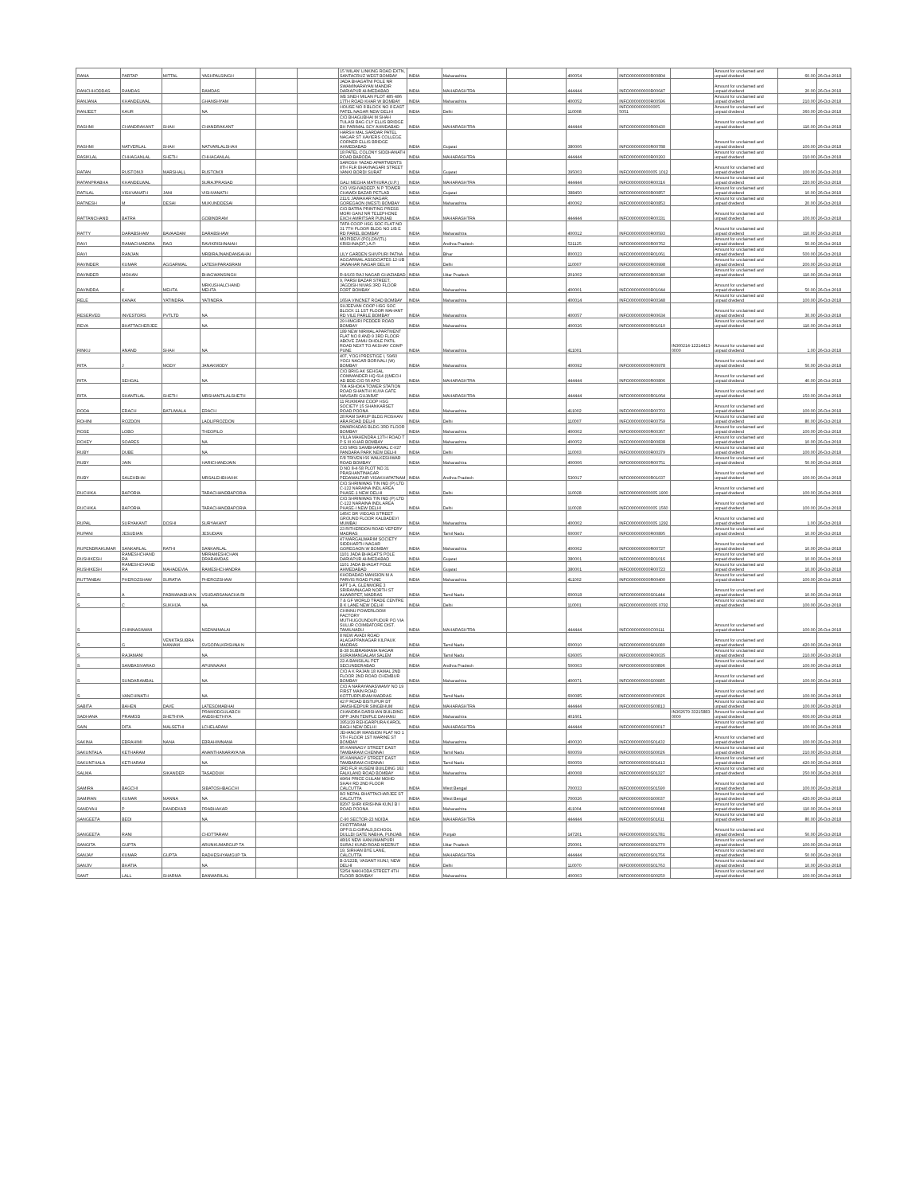| RANA | PARTAP | MITTAL | YASHPALSINGH | | | 15 'MILAN' LINKING ROAD EXTN, SANTACRUZ WEST BOMBAY | INDIA | Maharashtra | | 400054 | INFO000000000R00804 | | Amount for unclaimed and unpaid dividend | 60.00 | 26-Oct-2018 |
| RANCHHODDAS | RAMDAS | | RAMDAS | | | JADA BHAGATNI POLE NR SWAMINARAYAN MANDIR DARIAPUR AHMEDABAD | INDIA | MAHARASHTRA | | 444444 | INFO000000000R00647 | | Amount for unclaimed and unpaid dividend | 20.00 | 26-Oct-2018 |
| RANJANA | KHANDELWAL | | GHANSHYAM | | | 9/B SNEH MILAN PLOT 485-486 17TH ROAD KHAR W BOMBAY | INDIA | Maharashtra | | 400052 | INFO000000000R00596 | | Amount for unclaimed and unpaid dividend | 210.00 | 26-Oct-2018 |
| RANJEET | KAUR | | NA | | | HOUSE NO 8 BLOCK NO 8 EAST PATEL NAGAR NEW DELHI | INDIA | Delhi | | 110008 | INFO0000000000005 5051 | | Amount for unclaimed and unpaid dividend | 360.00 | 26-Oct-2018 |
| RASHMI | CHANDRAKANT | SHAH | CHANDRAKANT | | | C/O BHAGUBHAI M SHAH TULASI BAG CLY ELLIS BRIDGE BH PARIMAL SCY AHMDABAD | INDIA | MAHARASHTRA | | 444444 | INFO000000000R00430 | | Amount for unclaimed and unpaid dividend | 110.00 | 26-Oct-2018 |
| RASHMI | NATVERLAL | SHAH | NATVARLALSHAH | | | HARSH MAL SARDAR PATEL NAGAR ST XAVIERS COLLEGE CORNER ELLIS BRIDGE AHMEDABAD | INDIA | Gujarat | | 380006 | INFO000000000R00788 | | Amount for unclaimed and unpaid dividend | 100.00 | 26-Oct-2018 |
| RASIKLAL | CHHAGANLAL | SHETH | CHHAGANLAL | | | 18 PATEL COLONY SIDDHANATH ROAD BARODA | INDIA | MAHARASHTRA | | 444444 | INFO000000000R00293 | | Amount for unclaimed and unpaid dividend | 210.00 | 26-Oct-2018 |
| RATAN | RUSTOMJI | MARSHALL | RUSTOMJI | | | SAROSH YAZAD APARTMENTS 8TH FLR BHAVNAGARI STREET VANKI BORDI SURAT | INDIA | Gujarat | | 395003 | INFO000000000005 1012 | | Amount for unclaimed and unpaid dividend | 100.00 | 26-Oct-2018 |
| RATANPRABHA | KHANDELWAL | | SURAJPRASAD | | | GALI MEGHA MATHURA (U.P.) | INDIA | MAHARASHTRA | | 444444 | INFO000000000R00316 | | Amount for unclaimed and unpaid dividend | 220.00 | 26-Oct-2018 |
| RATILAL | VISHVANATH | JANI | VISHVANATH | | | C/O VISHVADEEP, N P TOWER CHAWDI BAZAR PETLAD | INDIA | Gujarat | | 388450 | INFO000000000R00857 | | Amount for unclaimed and unpaid dividend | 10.00 | 26-Oct-2018 |
| RATNESH | M | DESAI | MUKUNDDESAI | | | 211/1 JAWAHAR NAGAR, GOREGAON (WEST) BOMBAY | INDIA | Maharashtra | | 400062 | INFO000000000R00853 | | Amount for unclaimed and unpaid dividend | 20.00 | 26-Oct-2018 |
| RATTANCHAND | BATRA | | GOBINDRAM | | | C/O BATRA PRINTING PRESS MORI GANJ NR TELEPHONE EXCH AMRITSAR PUNJAB | INDIA | MAHARASHTRA | | 444444 | INFO000000000R00331 | | Amount for unclaimed and unpaid dividend | 100.00 | 26-Oct-2018 |
| RATTY | DARABSHAW | BAVAADAM | DARABSHAW | | | TATA COOP HSG SOC FLAT NO 31 7TH FLOOR BLDG NO 1/B E RD PAREL BOMBAY | INDIA | Maharashtra | | 400012 | INFO000000000R00593 | | Amount for unclaimed and unpaid dividend | 110.00 | 26-Oct-2018 |
| RAVI | RAMACHANDRA | RAO | RAVIKRISHNAIAH | | | MOPIDEVI (PO),DIV(TL) KRISHNA(DT.) A.P. | INDIA | Andhra Pradesh | | 521125 | INFO000000000R00762 | | Amount for unclaimed and unpaid dividend | 50.00 | 26-Oct-2018 |
| RAVI | RANJAN | | MRBIRAJNANDANSAHAI | | | LILY GARDEN SHIVPURI PATNA | INDIA | Bihar | | 800023 | INFO000000000R01061 | | Amount for unclaimed and unpaid dividend | 500.00 | 26-Oct-2018 |
| RAVINDER | KUMAR | AGGARWAL | LATESHPARASRAM | | | AGGARWAL ASSOCIATES 12-UB JAWAHAR NAGAR DELHI | INDIA | Delhi | | 110007 | INFO000000000R00998 | | Amount for unclaimed and unpaid dividend | 200.00 | 26-Oct-2018 |
| RAVINDER | MOHAN | | BHAGWANSINGH | | | R-9/103 RAJ NAGAR GHAZIABAD | INDIA | Uttar Pradesh | | 201002 | INFO000000000R00340 | | Amount for unclaimed and unpaid dividend | 110.00 | 26-Oct-2018 |
| RAVINDRA | K | MEHTA | MRKUSHALCHAND MEHTA | | | 9, PARSI BAZAR STREET, JAGDISH NIVAS 3RD FLOOR FORT BOMBAY | INDIA | Maharashtra | | 400001 | INFO000000000R01044 | | Amount for unclaimed and unpaid dividend | 50.00 | 26-Oct-2018 |
| RELE | KANAK | YATINDRA | YATINDRA | | | 165/A VINCNET ROAD BOMBAY | INDIA | Maharashtra | | 400014 | INFO000000000R00348 | | Amount for unclaimed and unpaid dividend | 100.00 | 26-Oct-2018 |
| RESERVED | INVESTORS | PVTLTD | NA | | | SUJEEVAN COOP HSG SOC BLOCK 11 1ST FLOOR MAHANT RD VILE PARLE BOMBAY | INDIA | Maharashtra | | 400057 | INFO000000000R00634 | | Amount for unclaimed and unpaid dividend | 30.00 | 26-Oct-2018 |
| REVA | BHATTACHERJEE | | NA | | | 29 HIMGIRI PEDDER ROAD BOMBAY | INDIA | Maharashtra | | 400026 | INFO000000000R01010 | | Amount for unclaimed and unpaid dividend | 110.00 | 26-Oct-2018 |
| RINKU | ANAND | SHAH | NA | | | 189 NEW NIRMAL APARTMENT FLAT NO 8 AND 9 3RD FLOOR ABOVE ZAMU DHOLE PATIL ROAD NEXT TO AKSHAY COMP PUNE | INDIA | Maharashtra | | 411001 | | IN300214-12214413-0000 | Amount for unclaimed and unpaid dividend | 1.00 | 26-Oct-2018 |
| RITA | J | MODY | JANAKMODY | | | 407, YOGI PRESTIGE I, 59/60 YOGI NAGAR BORIVALI (W) BOMBAY | INDIA | Maharashtra | | 400092 | INFO000000000R00978 | | Amount for unclaimed and unpaid dividend | 50.00 | 26-Oct-2018 |
| RITA | SEHGAL | | NA | | | C/O BRIG AK SEHGAL COMMANDER HQ 614 (I)MECH AD BDE C/O 56 APO | INDIA | MAHARASHTRA | | 444444 | INFO000000000R00806 | | Amount for unclaimed and unpaid dividend | 40.00 | 26-Oct-2018 |
| RITA | SHANTILAL | SHETH | MRSHANTILALSHETH | | | 704 ASHOKA TOWER STATION ROAD SHANTHI KUVA GATE NAVSARI GUJARAT | INDIA | MAHARASHTRA | | 444444 | INFO000000000R01064 | | Amount for unclaimed and unpaid dividend | 150.00 | 26-Oct-2018 |
| RODA | ERACH | BATLIWALA | ERACH | | | 11 RUKMANI COOP HSG SOCIETY 15 SHANKARSET ROAD POONA | INDIA | Maharashtra | | 411002 | INFO000000000R00703 | | Amount for unclaimed and unpaid dividend | 100.00 | 26-Oct-2018 |
| ROHINI | ROZDON | | LADLIPROZDON | | | 28 RAM SARUP BLDG ROSHAN ARA ROAD DELHI | INDIA | Delhi | | 110007 | INFO000000000R00759 | | Amount for unclaimed and unpaid dividend | 80.00 | 26-Oct-2018 |
| ROSE | LOBO | | THEOFILO | | | DWARKADAS BLDG 3RD FLOOR BOMBAY | INDIA | Maharashtra | | 400002 | INFO000000000R00367 | | Amount for unclaimed and unpaid dividend | 100.00 | 26-Oct-2018 |
| ROXEY | SOARES | | NA | | | VILLA MAHENDRA 13TH ROAD T P S III KHAR BOMBAY | INDIA | Maharashtra | | 400052 | INFO000000000R00838 | | Amount for unclaimed and unpaid dividend | 10.00 | 26-Oct-2018 |
| RUBY | DUBE | | NA | | | C/O MRS SAMBHARWAL C-I/27 PANDARA PARK NEW DELHI | INDIA | Delhi | | 110003 | INFO000000000R00379 | | Amount for unclaimed and unpaid dividend | 100.00 | 26-Oct-2018 |
| RUBY | JAIN | | HARICHANDJAIN | | | F/8 TRIVENI 66 WALKESHWAR ROAD BOMBAY | INDIA | Maharashtra | | 400006 | INFO000000000R00751 | | Amount for unclaimed and unpaid dividend | 50.00 | 26-Oct-2018 |
| RUBY | SALEHBHAI | | MRSALEHBHAIHK | | | D NO 8-4-58 PLOT NO 31 PRASHANTINAGAR PEDAWALTAIR VISAKHAPATNAM | INDIA | Andhra Pradesh | | 530017 | INFO000000000R01037 | | Amount for unclaimed and unpaid dividend | 100.00 | 26-Oct-2018 |
| RUCHIKA | BAPORIA | | TARACHANDBAPORIA | | | C/O SHRINIWAS TIN IND (P) LTD C-122 NARAINA INDL AREA PHASE-1 NEW DELHI | INDIA | Delhi | | 110028 | INFO000000000005 1900 | | Amount for unclaimed and unpaid dividend | 100.00 | 26-Oct-2018 |
| RUCHIKA | BAPORIA | | TARACHANDBAPORIA | | | C/O SHRINIWAS TIN IND (P) LTD C-122 NARAINA INDL AREA PHASE-I NEW DELHI | INDIA | Delhi | | 110028 | INFO000000000005 1560 | | Amount for unclaimed and unpaid dividend | 100.00 | 26-Oct-2018 |
| RUPAL | SURYAKANT | DOSHI | SURYAKANT | | | 145/C DR VIEGAS STREET GROUND FLOOR KALBADEVI MUMBAI | INDIA | Maharashtra | | 400002 | INFO000000000005 1292 | | Amount for unclaimed and unpaid dividend | 1.00 | 26-Oct-2018 |
| RUPANI | JESUDIAN | | JESUDIAN | | | 23 RITHERDON ROAD VEPERY MADRAS | INDIA | Tamil Nadu | | 600007 | INFO000000000R00895 | | Amount for unclaimed and unpaid dividend | 10.00 | 26-Oct-2018 |
| RUPENDRAKUMAR | SANKARLAL | RATHI | SANKARLAL | | | 47 MARGALWARIM SOCIETY SIDDHARTH NAGAR GOREGAON W BOMBAY | INDIA | Maharashtra | | 400062 | INFO000000000R00727 | | Amount for unclaimed and unpaid dividend | 10.00 | 26-Oct-2018 |
| RUSHIKESH | RAMESHCHAND RA | | MRRAMESHCHAN DRARAMDAS | | | 1101 JADA BHAGAT'S POLE DARIAPUR AHMEDABAD | INDIA | Gujarat | | 380001 | INFO000000000R01016 | | Amount for unclaimed and unpaid dividend | 10.00 | 26-Oct-2018 |
| RUSHIKESH | RAMESHCHAND RA | MAHADEVIA | RAMESHCHANDRA | | | 1101 JADA BHAGAT POLE AHMEDABAD | INDIA | Gujarat | | 380001 | INFO000000000R00723 | | Amount for unclaimed and unpaid dividend | 10.00 | 26-Oct-2018 |
| RUTTANBAI | PHEROZSHAW | SURATIA | PHEROZSHAW | | | KHODADAD MANSION M A PARVIS ROAD PUNE | INDIA | Maharashtra | | 411002 | INFO000000000R00400 | | Amount for unclaimed and unpaid dividend | 100.00 | 26-Oct-2018 |
| S | A | PADMANABHA N | VSUDARSANACHA RI | | | APT 1-A, GLENMORE 3 SRIRAMNAGAR NORTH ST ALWARPET, MADRAS | INDIA | Tamil Nadu | | 600018 | INFO000000000S01444 | | Amount for unclaimed and unpaid dividend | 10.00 | 26-Oct-2018 |
| S | C | SUKHIJA | NA | | | 7 & GF WORLD TRADE CENTRE B K LANE NEW DELHI | INDIA | Delhi | | 110001 | INFO000000000005 0792 | | Amount for unclaimed and unpaid dividend | 100.00 | 26-Oct-2018 |
| S | CHINNASWAMI | | NSENNIMALAI | | | CHINNU POWERLOOM FACTORY MUTHUGOUNDUPUDUR PO VIA SULUR COIMBATORE DIST. TAMILNADU | INDIA | MAHARASHTRA | | 444444 | INFO000000000C00111 | | Amount for unclaimed and unpaid dividend | 100.00 | 26-Oct-2018 |
| S | G | VENKTASUBRA MANIAM | SVGOPALKRISHNA N | | | 8 NEW AVADI ROAD ALAGAPPANAGAR KILPAUK MADRAS | INDIA | Tamil Nadu | | 600010 | INFO000000000S01080 | | Amount for unclaimed and unpaid dividend | 420.00 | 26-Oct-2018 |
| S | RAJAMANI | | NA | | | B-38 SUBRAMANIA NAGAR SURAMANGALAM SALEM | INDIA | Tamil Nadu | | 636005 | INFO000000000R00035 | | Amount for unclaimed and unpaid dividend | 210.00 | 26-Oct-2018 |
| S | SAMBASIVARAO | | APUNNAIAH | | | 22-A BANSILAL PET SECUNDERABAD | INDIA | Andhra Pradesh | | 500003 | INFO000000000S00896 | | Amount for unclaimed and unpaid dividend | 100.00 | 26-Oct-2018 |
| S | SUNDARAMBAL | | NA | | | C/O A K RAJAN 18 KAMAL 2ND FLOOR 2ND ROAD CHEMBUR BOMBAY | INDIA | Maharashtra | | 400071 | INFO000000000S00985 | | Amount for unclaimed and unpaid dividend | 100.00 | 26-Oct-2018 |
| S | VANCHINATH | | NA | | | C/O A NARAYANASWAMY NO 19 FIRST MAIN ROAD KOTTURPURAM MADRAS | INDIA | Tamil Nadu | | 600085 | INFO000000000V00026 | | Amount for unclaimed and unpaid dividend | 100.00 | 26-Oct-2018 |
| SABITA | BAHEN | DAVE | LATESOMABHAI | | | 42 P ROAD BISTUPUR DT JAMSHEDPUR SINGBHUM | INDIA | MAHARASHTRA | | 444444 | INFO000000000S00813 | | Amount for unclaimed and unpaid dividend | 100.00 | 26-Oct-2018 |
| SADHANA | PRAMOD | SHETHIYA | PRAMODGULABCH ANDSHETHIYA | | | CHANDRA DARSHAN BUILDING OPP JAIN TEMPLE DAHANU | INDIA | Maharashtra | | 401601 | | IN302679-33215883-0000 | Amount for unclaimed and unpaid dividend | 600.00 | 26-Oct-2018 |
| SAIN | DITA | MALSETHI | LCHELARAM | | | 3951/29 REHGARPURA KAROL BAGH NEW DELHI | INDIA | MAHARASHTRA | | 444444 | INFO000000000S00017 | | Amount for unclaimed and unpaid dividend | 100.00 | 26-Oct-2018 |
| SAKINA | EBRAHIMI | NANA | EBRAHIMNANA | | | JEHANGIR MANSION FLAT NO 1 5TH FLOOR 1ST MARINE ST BOMBAY | INDIA | Maharashtra | | 400020 | INFO000000000S01432 | | Amount for unclaimed and unpaid dividend | 100.00 | 26-Oct-2018 |
| SAKUNTALA | KETHARAM | | ANANTHANARAYA NA | | | 85 KANNAGY STREET EAST TAMBARAM CHENNAI | INDIA | Tamil Nadu | | 600059 | INFO000000000S00026 | | Amount for unclaimed and unpaid dividend | 210.00 | 26-Oct-2018 |
| SAKUNTHALA | KETHARAM | | NA | | | 85 KANNAGY STREET EAST TAMBARAM CHENNAI | INDIA | Tamil Nadu | | 600059 | INFO000000000S01413 | | Amount for unclaimed and unpaid dividend | 420.00 | 26-Oct-2018 |
| SALMA | | SIKANDER | TASADDUK | | | 3RD FLR HUSENI BUILDING 163 FALKLAND ROAD BOMBAY | INDIA | Maharashtra | | 400008 | INFO000000000S01327 | | Amount for unclaimed and unpaid dividend | 250.00 | 26-Oct-2018 |
| SAMIRA | BAGCHI | | SIBATOSHBAGCHI | | | 49/64 PRICE GULAM MOHD SHAH RD 2ND FLOOR CALCUTTA | INDIA | West Bengal | | 700033 | INFO000000000S01590 | | Amount for unclaimed and unpaid dividend | 100.00 | 26-Oct-2018 |
| SAMIRAN | KUMAR | MANNA | NA | | | 8/3 NEPAL BHATTACHARJEE ST CALCUTTA | INDIA | West Bengal | | 700026 | INFO000000000S00037 | | Amount for unclaimed and unpaid dividend | 420.00 | 26-Oct-2018 |
| SANDYAH | P | DANDEKAR | PRABHAKAR | | | 820/7 SHRI KRISHNA KUNJ B I ROAD POONA | INDIA | Maharashtra | | 411004 | INFO000000000S00048 | | Amount for unclaimed and unpaid dividend | 110.00 | 26-Oct-2018 |
| SANGEETA | BEDI | | NA | | | C-90 SECTOR-23 NOIDA | INDIA | MAHARASHTRA | | 444444 | INFO000000000S01611 | | Amount for unclaimed and unpaid dividend | 80.00 | 26-Oct-2018 |
| SANGEETA | RANI | | CHOTTARAM | | | CHOTTARAM OPP.S.D.GIRALS,SCHOOL DULLDI GATE NABHA, PUNJAB | INDIA | Punjab | | 147201 | INFO000000000S01781 | | Amount for unclaimed and unpaid dividend | 50.00 | 26-Oct-2018 |
| SANGITA | GUPTA | | ARUNKUMARGUP TA | | | 48/16 NEW HANUMANPURI SURAJ KUND ROAD MEERUT | INDIA | Uttar Pradesh | | 250001 | INFO000000000S01770 | | Amount for unclaimed and unpaid dividend | 100.00 | 26-Oct-2018 |
| SANJAY | KUMAR | GUPTA | RADHESHYAMGUP TA | | | 19, SIRHAN BYE LANE, CALCUTTA | INDIA | MAHARASHTRA | | 444444 | INFO000000000S01756 | | Amount for unclaimed and unpaid dividend | 50.00 | 26-Oct-2018 |
| SANJIV | BHATIA | | NA | | | B-2/122B, VASANT KUNJ, NEW DELHI | INDIA | Delhi | | 110070 | INFO000000000S01763 | | Amount for unclaimed and unpaid dividend | 10.00 | 26-Oct-2018 |
| SANT | LALL | SHARMA | BANWARILAL | | | 52/54 NAKHODA STREET 4TH FLOOR BOMBAY | INDIA | Maharashtra | | 400003 | INFO000000000S00250 | | Amount for unclaimed and unpaid dividend | 100.00 | 26-Oct-2018 |